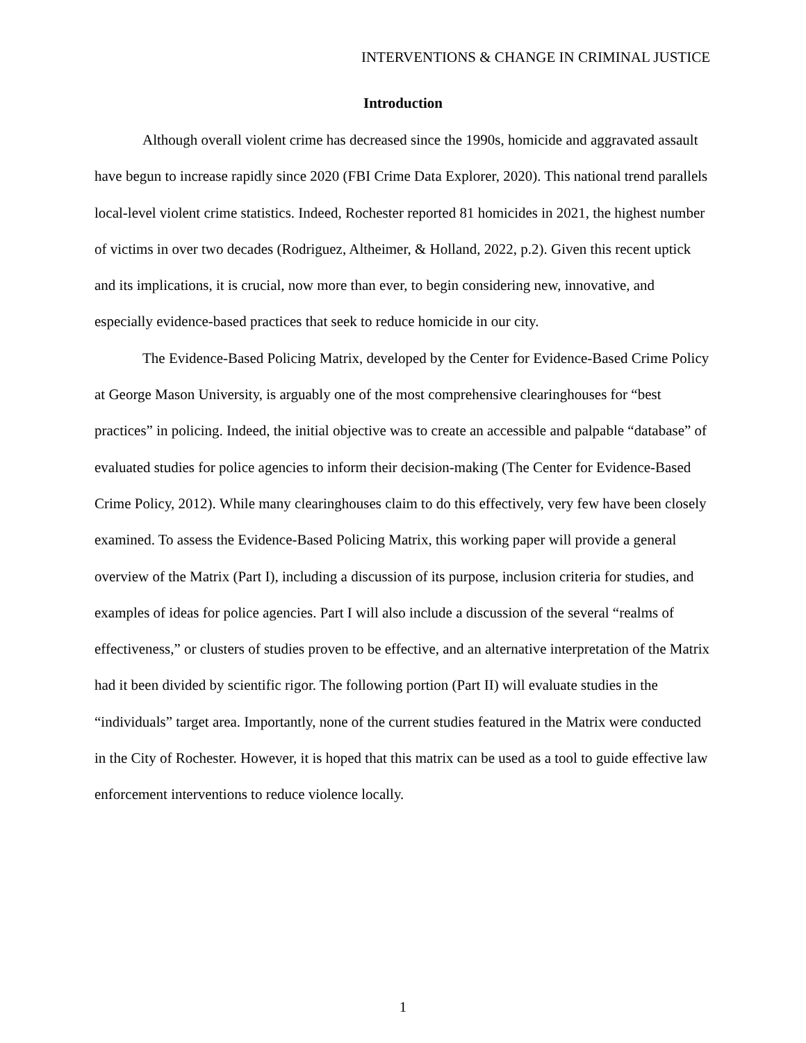INTERVENTIONS & CHANGE IN CRIMINAL JUSTICE
Introduction
Although overall violent crime has decreased since the 1990s, homicide and aggravated assault have begun to increase rapidly since 2020 (FBI Crime Data Explorer, 2020). This national trend parallels local-level violent crime statistics. Indeed, Rochester reported 81 homicides in 2021, the highest number of victims in over two decades (Rodriguez, Altheimer, & Holland, 2022, p.2). Given this recent uptick and its implications, it is crucial, now more than ever, to begin considering new, innovative, and especially evidence-based practices that seek to reduce homicide in our city.
The Evidence-Based Policing Matrix, developed by the Center for Evidence-Based Crime Policy at George Mason University, is arguably one of the most comprehensive clearinghouses for “best practices” in policing. Indeed, the initial objective was to create an accessible and palpable “database” of evaluated studies for police agencies to inform their decision-making (The Center for Evidence-Based Crime Policy, 2012). While many clearinghouses claim to do this effectively, very few have been closely examined. To assess the Evidence-Based Policing Matrix, this working paper will provide a general overview of the Matrix (Part I), including a discussion of its purpose, inclusion criteria for studies, and examples of ideas for police agencies. Part I will also include a discussion of the several “realms of effectiveness,” or clusters of studies proven to be effective, and an alternative interpretation of the Matrix had it been divided by scientific rigor. The following portion (Part II) will evaluate studies in the “individuals” target area. Importantly, none of the current studies featured in the Matrix were conducted in the City of Rochester. However, it is hoped that this matrix can be used as a tool to guide effective law enforcement interventions to reduce violence locally.
1